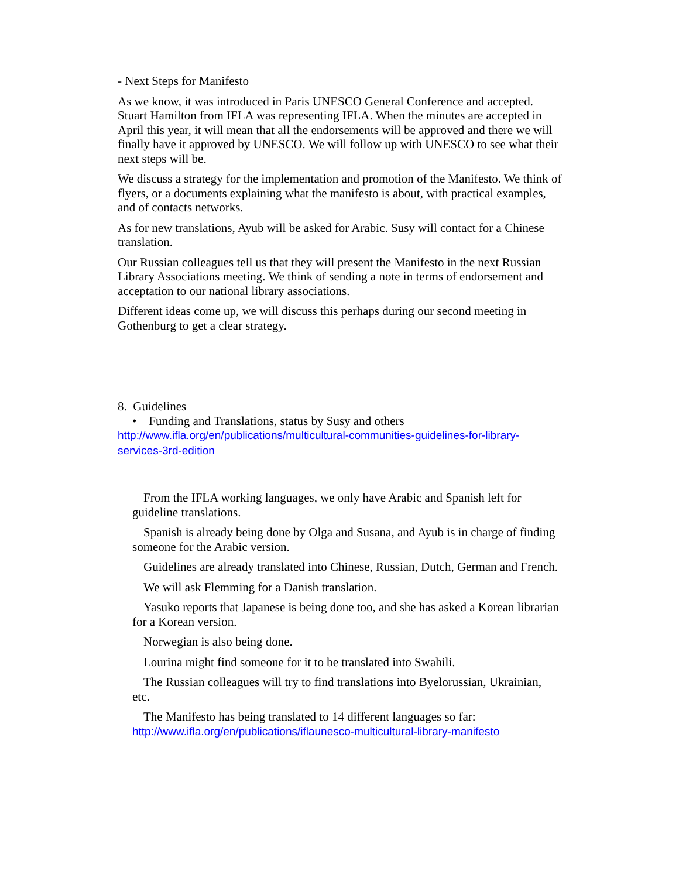- Next Steps for Manifesto
As we know, it was introduced in Paris UNESCO General Conference and accepted. Stuart Hamilton from IFLA was representing IFLA. When the minutes are accepted in April this year, it will mean that all the endorsements will be approved and there we will finally have it approved by UNESCO. We will follow up with UNESCO to see what their next steps will be.
We discuss a strategy for the implementation and promotion of the Manifesto. We think of flyers, or a documents explaining what the manifesto is about, with practical examples, and of contacts networks.
As for new translations, Ayub will be asked for Arabic. Susy will contact for a Chinese translation.
Our Russian colleagues tell us that they will present the Manifesto in the next Russian Library Associations meeting. We think of sending a note in terms of endorsement and acceptation to our national library associations.
Different ideas come up, we will discuss this perhaps during our second meeting in Gothenburg to get a clear strategy.
8. Guidelines
• Funding and Translations, status by Susy and others
http://www.ifla.org/en/publications/multicultural-communities-guidelines-for-library-services-3rd-edition
From the IFLA working languages, we only have Arabic and Spanish left for guideline translations.
Spanish is already being done by Olga and Susana, and Ayub is in charge of finding someone for the Arabic version.
Guidelines are already translated into Chinese, Russian, Dutch, German and French.
We will ask Flemming for a Danish translation.
Yasuko reports that Japanese is being done too, and she has asked a Korean librarian for a Korean version.
Norwegian is also being done.
Lourina might find someone for it to be translated into Swahili.
The Russian colleagues will try to find translations into Byelorussian, Ukrainian, etc.
The Manifesto has being translated to 14 different languages so far: http://www.ifla.org/en/publications/iflaunesco-multicultural-library-manifesto